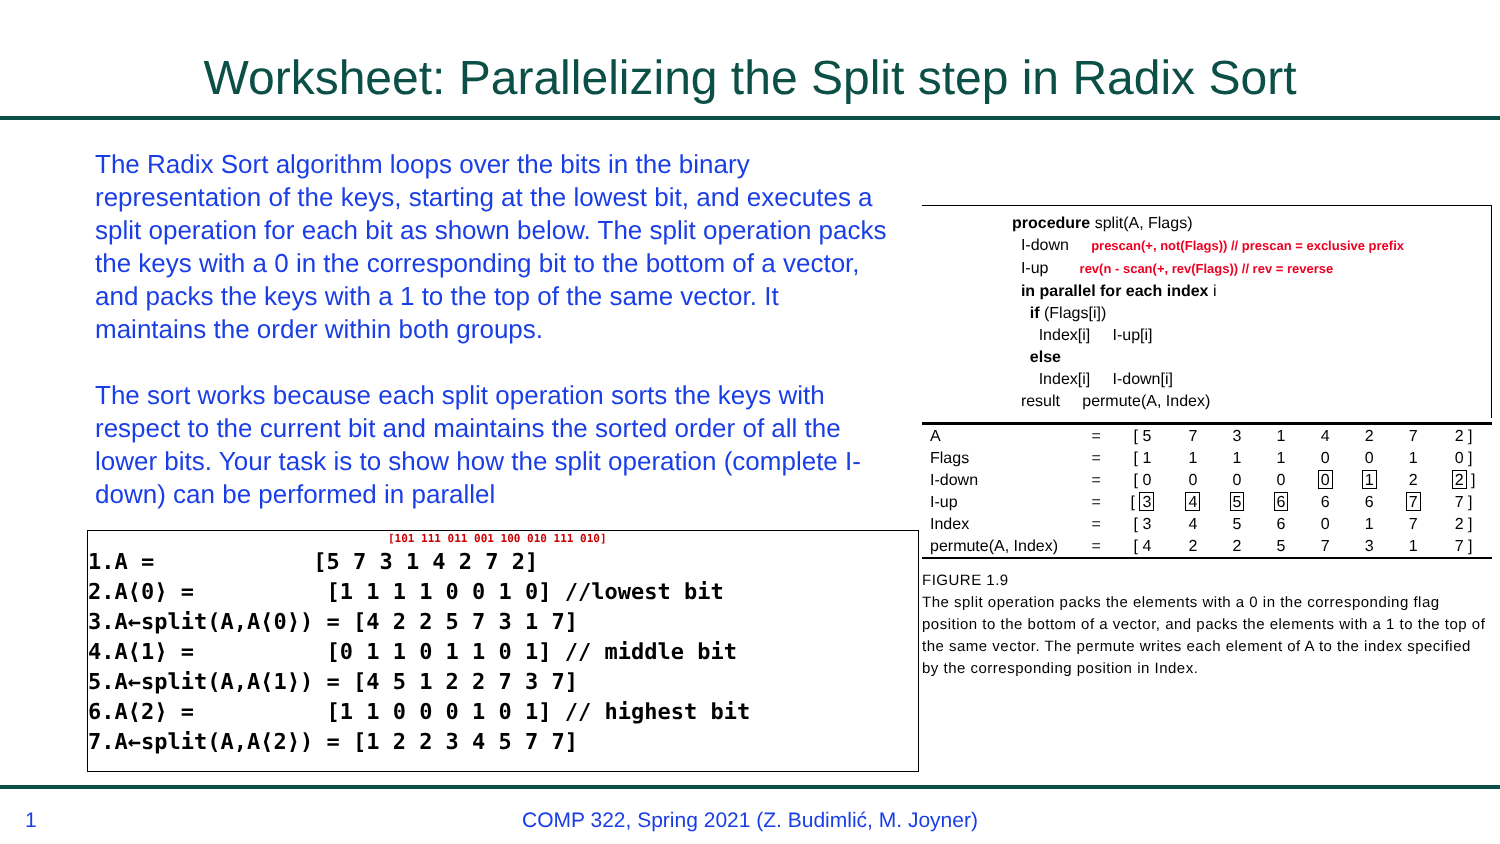Worksheet: Parallelizing the Split step in Radix Sort
The Radix Sort algorithm loops over the bits in the binary representation of the keys, starting at the lowest bit, and executes a split operation for each bit as shown below. The split operation packs the keys with a 0 in the corresponding bit to the bottom of a vector, and packs the keys with a 1 to the top of the same vector. It maintains the order within both groups.
The sort works because each split operation sorts the keys with respect to the current bit and maintains the sorted order of all the lower bits. Your task is to show how the split operation (complete I-down) can be performed in parallel
[101 111 011 001 100 010 111 010]
1.A = [5 7 3 1 4 2 7 2] 2.A⟨0⟩ = [1 1 1 1 0 0 1 0] //lowest bit 3.A←split(A,A⟨0⟩) = [4 2 2 5 7 3 1 7] 4.A⟨1⟩ = [0 1 1 0 1 1 0 1] // middle bit 5.A←split(A,A⟨1⟩) = [4 5 1 2 2 7 3 7] 6.A⟨2⟩ = [1 1 0 0 0 1 0 1] // highest bit 7.A←split(A,A⟨2⟩) = [1 2 2 3 4 5 7 7]
procedure split(A, Flags) I-down prescan(+, not(Flags)) // prescan = exclusive prefix I-up rev(n - scan(+, rev(Flags)) // rev = reverse in parallel for each index i if (Flags[i]) Index[i] I-up[i] else Index[i] I-down[i] result permute(A, Index)
| A | = | [ 5 | 7 | 3 | 1 | 4 | 2 | 7 | 2 ] |
| Flags | = | [ 1 | 1 | 1 | 1 | 0 | 0 | 1 | 0 ] |
| I-down | = | [ 0 | 0 | 0 | 0 | 0 | 1 | 2 | 2 ] |
| I-up | = | [ 3 | 4 | 5 | 6 | 6 | 6 | 7 | 7 ] |
| Index | = | [ 3 | 4 | 5 | 6 | 0 | 1 | 7 | 2 ] |
| permute(A, Index) | = | [ 4 | 2 | 2 | 5 | 7 | 3 | 1 | 7 ] |
FIGURE 1.9
The split operation packs the elements with a 0 in the corresponding flag position to the bottom of a vector, and packs the elements with a 1 to the top of the same vector. The permute writes each element of A to the index specified by the corresponding position in Index.
1 COMP 322, Spring 2021 (Z. Budimlić, M. Joyner)